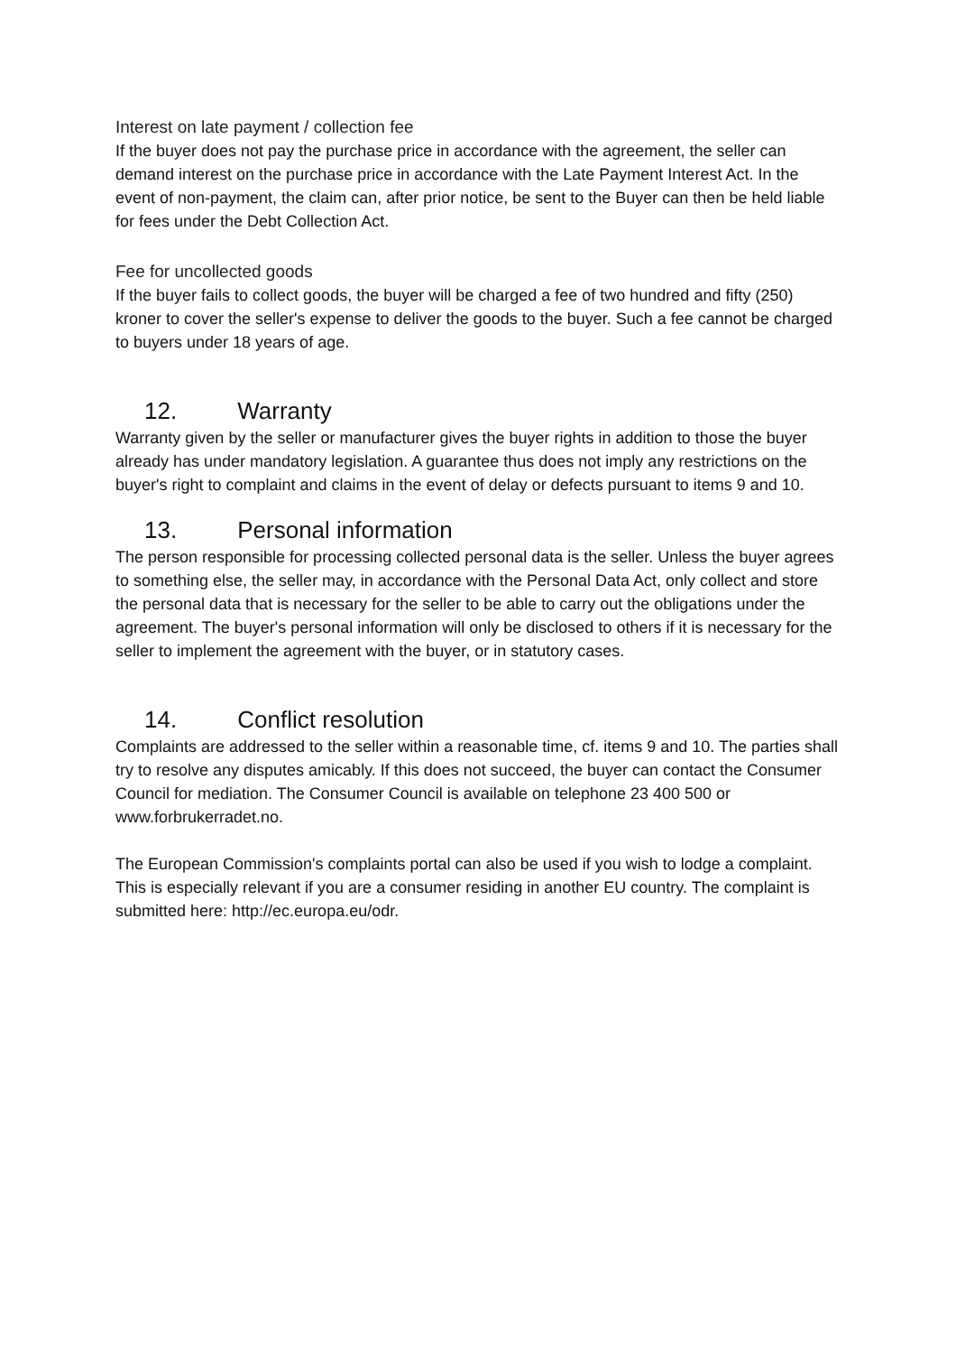Interest on late payment / collection fee
If the buyer does not pay the purchase price in accordance with the agreement, the seller can demand interest on the purchase price in accordance with the Late Payment Interest Act. In the event of non-payment, the claim can, after prior notice, be sent to the Buyer can then be held liable for fees under the Debt Collection Act.
Fee for uncollected goods
If the buyer fails to collect goods, the buyer will be charged a fee of two hundred and fifty (250) kroner to cover the seller's expense to deliver the goods to the buyer. Such a fee cannot be charged to buyers under 18 years of age.
12. Warranty
Warranty given by the seller or manufacturer gives the buyer rights in addition to those the buyer already has under mandatory legislation. A guarantee thus does not imply any restrictions on the buyer's right to complaint and claims in the event of delay or defects pursuant to items 9 and 10.
13. Personal information
The person responsible for processing collected personal data is the seller. Unless the buyer agrees to something else, the seller may, in accordance with the Personal Data Act, only collect and store the personal data that is necessary for the seller to be able to carry out the obligations under the agreement. The buyer's personal information will only be disclosed to others if it is necessary for the seller to implement the agreement with the buyer, or in statutory cases.
14. Conflict resolution
Complaints are addressed to the seller within a reasonable time, cf. items 9 and 10. The parties shall try to resolve any disputes amicably. If this does not succeed, the buyer can contact the Consumer Council for mediation. The Consumer Council is available on telephone 23 400 500 or www.forbrukerradet.no.
The European Commission's complaints portal can also be used if you wish to lodge a complaint. This is especially relevant if you are a consumer residing in another EU country. The complaint is submitted here: http://ec.europa.eu/odr.